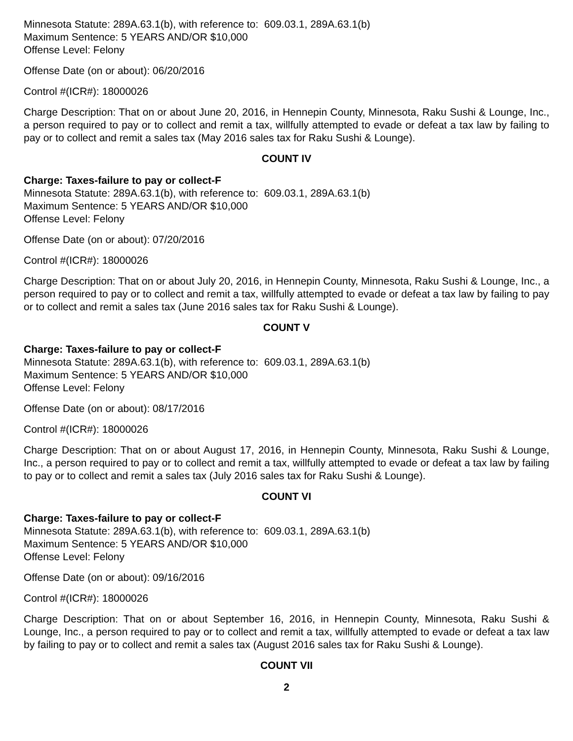Minnesota Statute: 289A.63.1(b), with reference to: 609.03.1, 289A.63.1(b)
Maximum Sentence: 5 YEARS AND/OR $10,000
Offense Level: Felony
Offense Date (on or about): 06/20/2016
Control #(ICR#): 18000026
Charge Description: That on or about June 20, 2016, in Hennepin County, Minnesota, Raku Sushi & Lounge, Inc., a person required to pay or to collect and remit a tax, willfully attempted to evade or defeat a tax law by failing to pay or to collect and remit a sales tax (May 2016 sales tax for Raku Sushi & Lounge).
COUNT IV
Charge: Taxes-failure to pay or collect-F
Minnesota Statute: 289A.63.1(b), with reference to: 609.03.1, 289A.63.1(b)
Maximum Sentence: 5 YEARS AND/OR $10,000
Offense Level: Felony
Offense Date (on or about): 07/20/2016
Control #(ICR#): 18000026
Charge Description: That on or about July 20, 2016, in Hennepin County, Minnesota, Raku Sushi & Lounge, Inc., a person required to pay or to collect and remit a tax, willfully attempted to evade or defeat a tax law by failing to pay or to collect and remit a sales tax (June 2016 sales tax for Raku Sushi & Lounge).
COUNT V
Charge: Taxes-failure to pay or collect-F
Minnesota Statute: 289A.63.1(b), with reference to: 609.03.1, 289A.63.1(b)
Maximum Sentence: 5 YEARS AND/OR $10,000
Offense Level: Felony
Offense Date (on or about): 08/17/2016
Control #(ICR#): 18000026
Charge Description: That on or about August 17, 2016, in Hennepin County, Minnesota, Raku Sushi & Lounge, Inc., a person required to pay or to collect and remit a tax, willfully attempted to evade or defeat a tax law by failing to pay or to collect and remit a sales tax (July 2016 sales tax for Raku Sushi & Lounge).
COUNT VI
Charge: Taxes-failure to pay or collect-F
Minnesota Statute: 289A.63.1(b), with reference to: 609.03.1, 289A.63.1(b)
Maximum Sentence: 5 YEARS AND/OR $10,000
Offense Level: Felony
Offense Date (on or about): 09/16/2016
Control #(ICR#): 18000026
Charge Description: That on or about September 16, 2016, in Hennepin County, Minnesota, Raku Sushi & Lounge, Inc., a person required to pay or to collect and remit a tax, willfully attempted to evade or defeat a tax law by failing to pay or to collect and remit a sales tax (August 2016 sales tax for Raku Sushi & Lounge).
COUNT VII
2